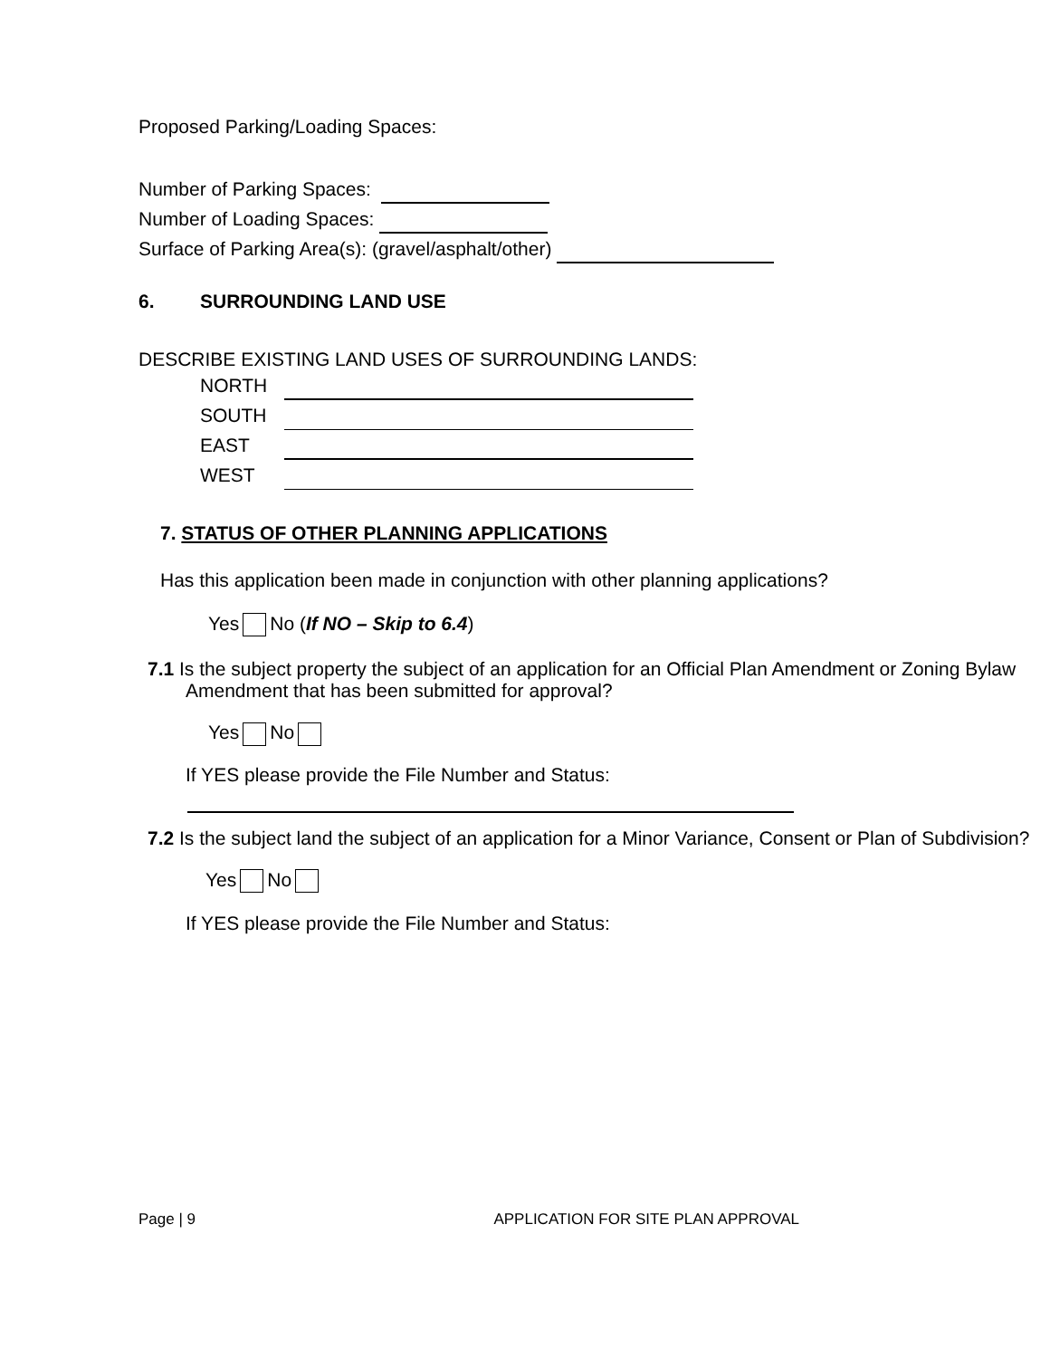Proposed Parking/Loading Spaces:
Number of Parking Spaces:
Number of Loading Spaces:
Surface of Parking Area(s): (gravel/asphalt/other)
6. SURROUNDING LAND USE
DESCRIBE EXISTING LAND USES OF SURROUNDING LANDS:
NORTH
SOUTH
EAST
WEST
7. STATUS OF OTHER PLANNING APPLICATIONS
Has this application been made in conjunction with other planning applications?
Yes No (If NO – Skip to 6.4)
7.1 Is the subject property the subject of an application for an Official Plan Amendment or Zoning Bylaw Amendment that has been submitted for approval?
Yes No
If YES please provide the File Number and Status:
7.2 Is the subject land the subject of an application for a Minor Variance, Consent or Plan of Subdivision?
Yes No
If YES please provide the File Number and Status:
Page | 9 APPLICATION FOR SITE PLAN APPROVAL